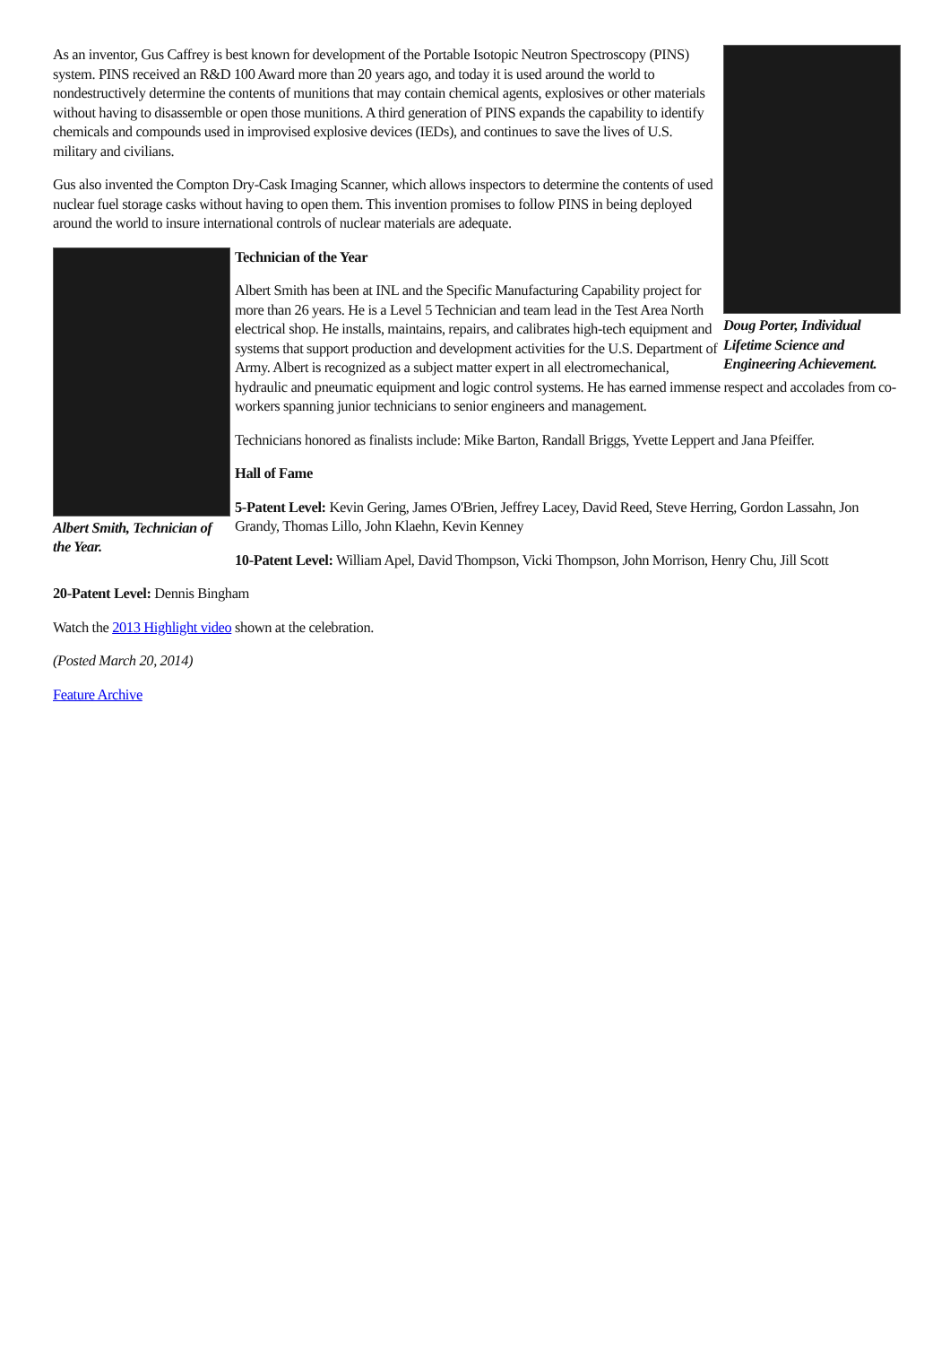Doug Porter, Individual Lifetime Science and Engineering Achievement.
As an inventor, Gus Caffrey is best known for development of the Portable Isotopic Neutron Spectroscopy (PINS) system. PINS received an R&D 100 Award more than 20 years ago, and today it is used around the world to nondestructively determine the contents of munitions that may contain chemical agents, explosives or other materials without having to disassemble or open those munitions. A third generation of PINS expands the capability to identify chemicals and compounds used in improvised explosive devices (IEDs), and continues to save the lives of U.S. military and civilians.
Gus also invented the Compton Dry-Cask Imaging Scanner, which allows inspectors to determine the contents of used nuclear fuel storage casks without having to open them. This invention promises to follow PINS in being deployed around the world to insure international controls of nuclear materials are adequate.
Albert Smith, Technician of the Year.
Technician of the Year
Albert Smith has been at INL and the Specific Manufacturing Capability project for more than 26 years. He is a Level 5 Technician and team lead in the Test Area North electrical shop. He installs, maintains, repairs, and calibrates high-tech equipment and systems that support production and development activities for the U.S. Department of Army. Albert is recognized as a subject matter expert in all electromechanical, hydraulic and pneumatic equipment and logic control systems. He has earned immense respect and accolades from co-workers spanning junior technicians to senior engineers and management.
Technicians honored as finalists include: Mike Barton, Randall Briggs, Yvette Leppert and Jana Pfeiffer.
Hall of Fame
5-Patent Level: Kevin Gering, James O'Brien, Jeffrey Lacey, David Reed, Steve Herring, Gordon Lassahn, Jon Grandy, Thomas Lillo, John Klaehn, Kevin Kenney
10-Patent Level: William Apel, David Thompson, Vicki Thompson, John Morrison, Henry Chu, Jill Scott
20-Patent Level: Dennis Bingham
Watch the 2013 Highlight video shown at the celebration.
(Posted March 20, 2014)
Feature Archive